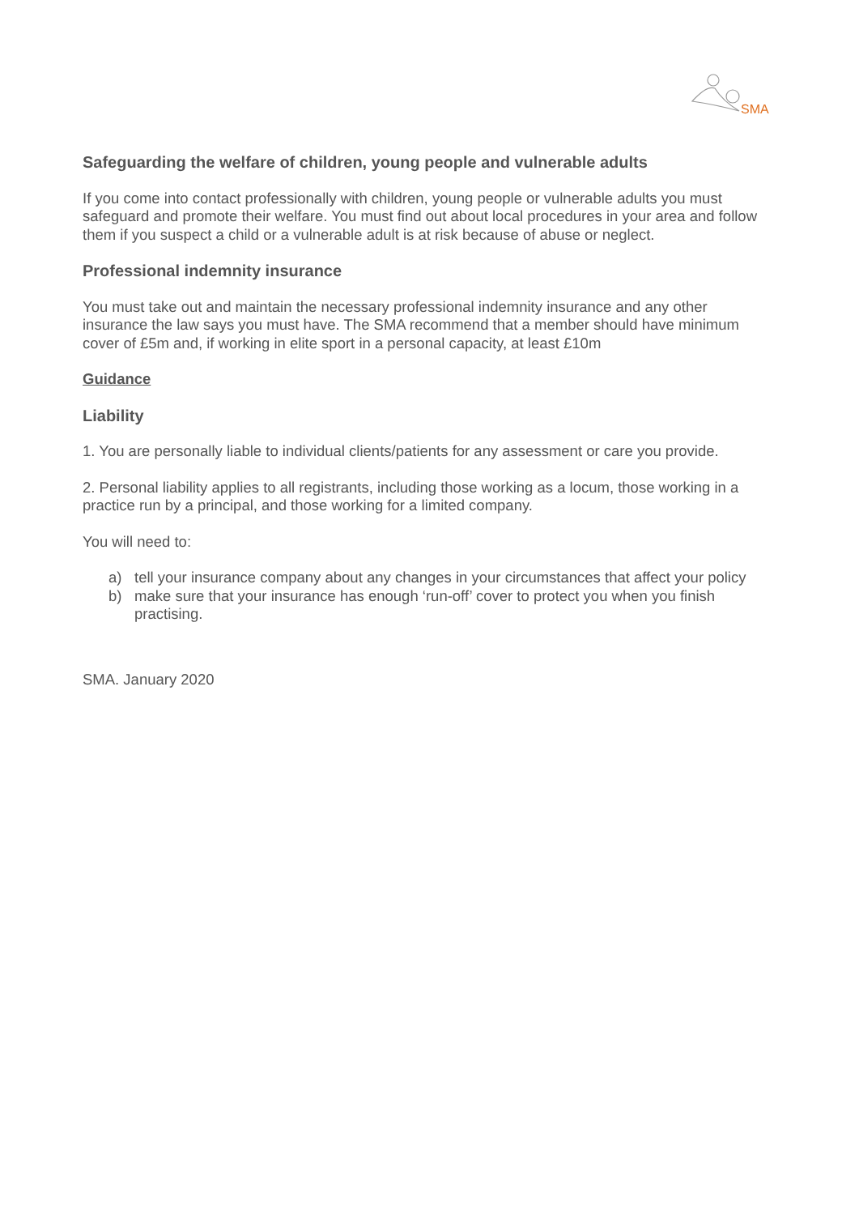SMA
Safeguarding the welfare of children, young people and vulnerable adults
If you come into contact professionally with children, young people or vulnerable adults you must safeguard and promote their welfare. You must find out about local procedures in your area and follow them if you suspect a child or a vulnerable adult is at risk because of abuse or neglect.
Professional indemnity insurance
You must take out and maintain the necessary professional indemnity insurance and any other insurance the law says you must have. The SMA recommend that a member should have minimum cover of £5m and, if working in elite sport in a personal capacity, at least £10m
Guidance
Liability
1. You are personally liable to individual clients/patients for any assessment or care you provide.
2. Personal liability applies to all registrants, including those working as a locum, those working in a practice run by a principal, and those working for a limited company.
You will need to:
a) tell your insurance company about any changes in your circumstances that affect your policy
b) make sure that your insurance has enough ‘run-off’ cover to protect you when you finish practising.
SMA. January 2020